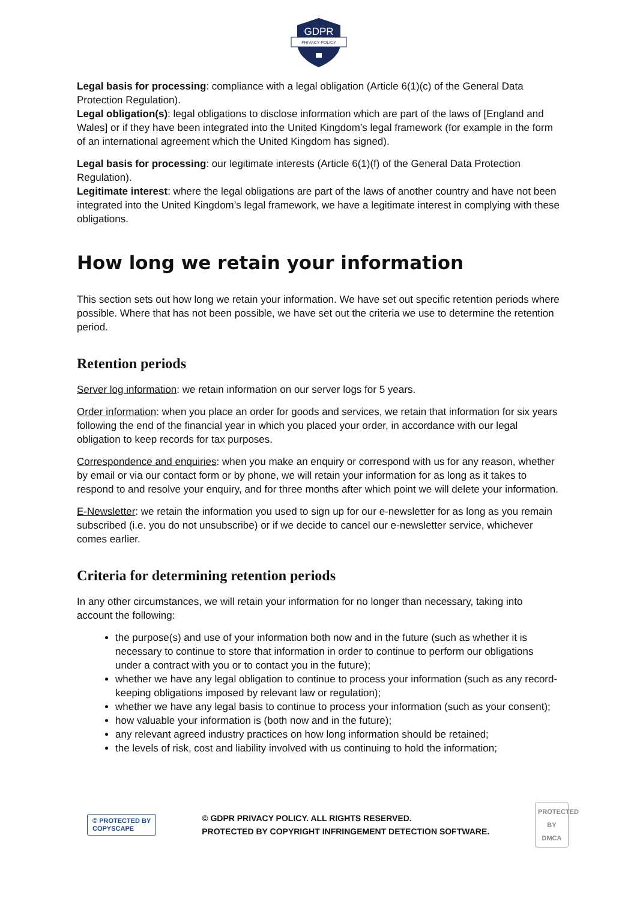GDPR
PRIVACY POLICY
Legal basis for processing: compliance with a legal obligation (Article 6(1)(c) of the General Data Protection Regulation).
Legal obligation(s): legal obligations to disclose information which are part of the laws of [England and Wales] or if they have been integrated into the United Kingdom’s legal framework (for example in the form of an international agreement which the United Kingdom has signed).
Legal basis for processing: our legitimate interests (Article 6(1)(f) of the General Data Protection Regulation).
Legitimate interest: where the legal obligations are part of the laws of another country and have not been integrated into the United Kingdom’s legal framework, we have a legitimate interest in complying with these obligations.
How long we retain your information
This section sets out how long we retain your information. We have set out specific retention periods where possible. Where that has not been possible, we have set out the criteria we use to determine the retention period.
Retention periods
Server log information: we retain information on our server logs for 5 years.
Order information: when you place an order for goods and services, we retain that information for six years following the end of the financial year in which you placed your order, in accordance with our legal obligation to keep records for tax purposes.
Correspondence and enquiries: when you make an enquiry or correspond with us for any reason, whether by email or via our contact form or by phone, we will retain your information for as long as it takes to respond to and resolve your enquiry, and for three months after which point we will delete your information.
E-Newsletter: we retain the information you used to sign up for our e-newsletter for as long as you remain subscribed (i.e. you do not unsubscribe) or if we decide to cancel our e-newsletter service, whichever comes earlier.
Criteria for determining retention periods
In any other circumstances, we will retain your information for no longer than necessary, taking into account the following:
the purpose(s) and use of your information both now and in the future (such as whether it is necessary to continue to store that information in order to continue to perform our obligations under a contract with you or to contact you in the future);
whether we have any legal obligation to continue to process your information (such as any record-keeping obligations imposed by relevant law or regulation);
whether we have any legal basis to continue to process your information (such as your consent);
how valuable your information is (both now and in the future);
any relevant agreed industry practices on how long information should be retained;
the levels of risk, cost and liability involved with us continuing to hold the information;
© PROTECTED BY
COPYSCAPE
© GDPR PRIVACY POLICY. ALL RIGHTS RESERVED.
PROTECTED BY COPYRIGHT INFRINGEMENT DETECTION SOFTWARE.
PROTECTED BY
DMCA